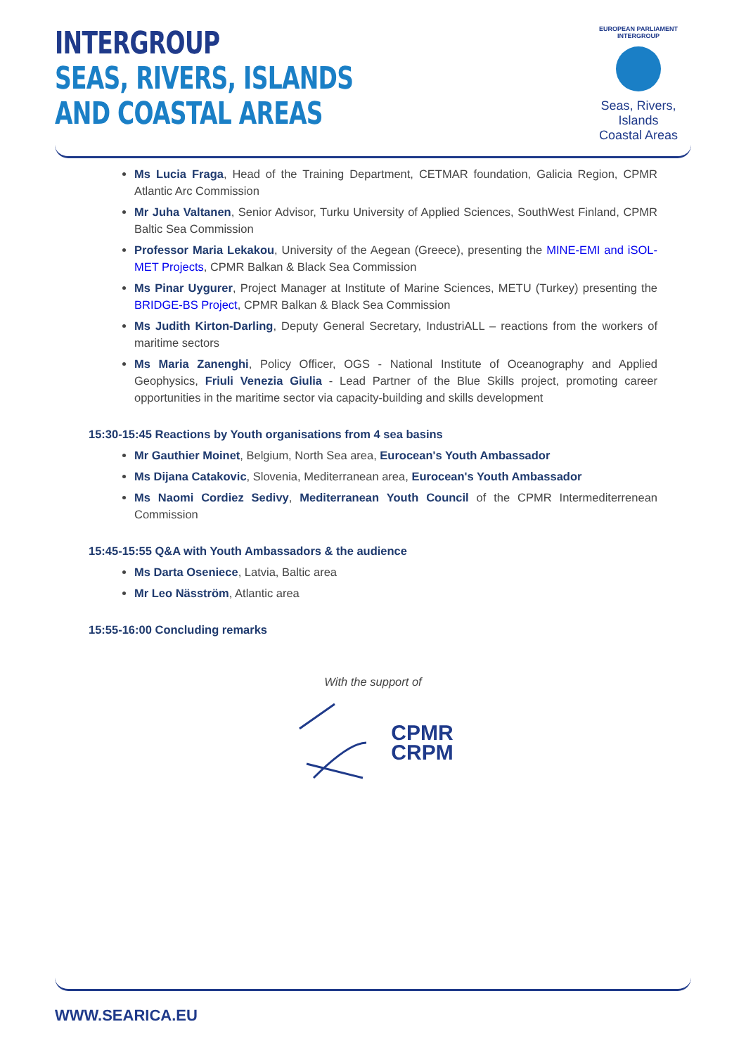INTERGROUP
SEAS, RIVERS, ISLANDS
AND COASTAL AREAS
EUROPEAN PARLIAMENT
INTERGROUP
Seas, Rivers, Islands
Coastal Areas
Ms Lucia Fraga, Head of the Training Department, CETMAR foundation, Galicia Region, CPMR Atlantic Arc Commission
Mr Juha Valtanen, Senior Advisor, Turku University of Applied Sciences, SouthWest Finland, CPMR Baltic Sea Commission
Professor Maria Lekakou, University of the Aegean (Greece), presenting the MINE-EMI and iSOL-MET Projects, CPMR Balkan & Black Sea Commission
Ms Pinar Uygurer, Project Manager at Institute of Marine Sciences, METU (Turkey) presenting the BRIDGE-BS Project, CPMR Balkan & Black Sea Commission
Ms Judith Kirton-Darling, Deputy General Secretary, IndustriALL – reactions from the workers of maritime sectors
Ms Maria Zanenghi, Policy Officer, OGS - National Institute of Oceanography and Applied Geophysics, Friuli Venezia Giulia - Lead Partner of the Blue Skills project, promoting career opportunities in the maritime sector via capacity-building and skills development
15:30-15:45 Reactions by Youth organisations from 4 sea basins
Mr Gauthier Moinet, Belgium, North Sea area, Eurocean's Youth Ambassador
Ms Dijana Catakovic, Slovenia, Mediterranean area, Eurocean's Youth Ambassador
Ms Naomi Cordiez Sedivy, Mediterranean Youth Council of the CPMR Intermediterrenean Commission
15:45-15:55 Q&A with Youth Ambassadors & the audience
Ms Darta Oseniece, Latvia, Baltic area
Mr Leo Näsström, Atlantic area
15:55-16:00 Concluding remarks
With the support of
CPMR
CRPM
WWW.SEARICA.EU